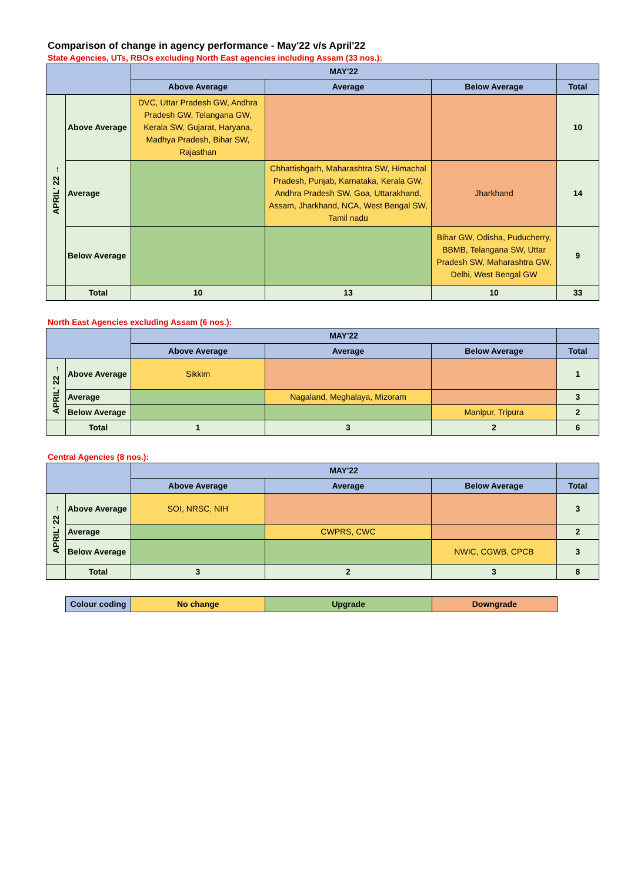Comparison of change in agency performance - May'22 v/s April'22
State Agencies, UTs, RBOs excluding North East agencies including Assam (33 nos.):
| | | MAY'22 | | | |
| --- | --- | --- | --- | --- | --- |
| | | Above Average | Average | Below Average | Total |
| APRIL' 22 → | Above Average | DVC, Uttar Pradesh GW, Andhra Pradesh GW, Telangana GW, Kerala SW, Gujarat, Haryana, Madhya Pradesh, Bihar SW, Rajasthan | | | 10 |
| | Average | | Chhattishgarh, Maharashtra SW, Himachal Pradesh, Punjab, Karnataka, Kerala GW, Andhra Pradesh SW, Goa, Uttarakhand, Assam, Jharkhand, NCA, West Bengal SW, Tamil nadu | Jharkhand | 14 |
| | Below Average | | | Bihar GW, Odisha, Puducherry, BBMB, Telangana SW, Uttar Pradesh SW, Maharashtra GW, Delhi, West Bengal GW | 9 |
| | Total | 10 | 13 | 10 | 33 |
North East Agencies excluding Assam (6 nos.):
| | | MAY'22 | | | |
| --- | --- | --- | --- | --- | --- |
| | | Above Average | Average | Below Average | Total |
| APRIL' 22 → | Above Average | Sikkim | | | 1 |
| | Average | | Nagaland, Meghalaya, Mizoram | | 3 |
| | Below Average | | | Manipur, Tripura | 2 |
| | Total | 1 | 3 | 2 | 6 |
Central Agencies (8 nos.):
| | | MAY'22 | | | |
| --- | --- | --- | --- | --- | --- |
| | | Above Average | Average | Below Average | Total |
| APRIL' 22 → | Above Average | SOI, NRSC, NIH | | | 3 |
| | Average | | CWPRS, CWC | | 2 |
| | Below Average | | | NWIC, CGWB, CPCB | 3 |
| | Total | 3 | 2 | 3 | 8 |
| Colour coding | No change | Upgrade | Downgrade |